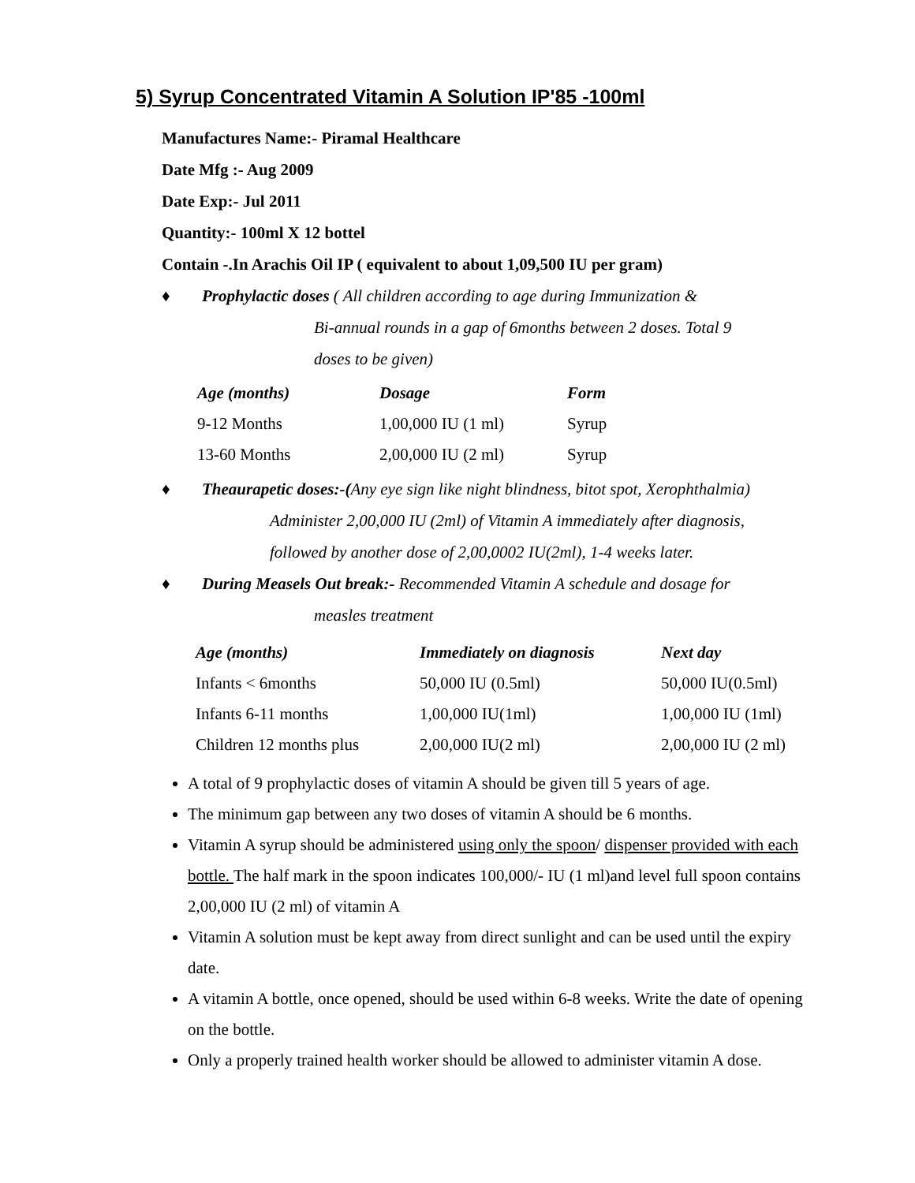5) Syrup Concentrated Vitamin A Solution IP'85 -100ml
Manufactures Name:- Piramal Healthcare
Date Mfg :- Aug 2009
Date Exp:- Jul 2011
Quantity:- 100ml X 12 bottel
Contain -.In Arachis Oil IP ( equivalent to about 1,09,500 IU per gram)
♦ Prophylactic doses ( All children according to age during Immunization &
Bi-annual rounds in a gap of 6months between 2 doses. Total 9
doses to be given)
| Age (months) | Dosage | Form |
| --- | --- | --- |
| 9-12 Months | 1,00,000 IU (1 ml) | Syrup |
| 13-60 Months | 2,00,000 IU (2 ml) | Syrup |
♦ Theaurapetic doses:-(Any eye sign like night blindness, bitot spot, Xerophthalmia)
Administer 2,00,000 IU (2ml) of Vitamin A immediately after diagnosis,
followed by another dose of 2,00,0002 IU(2ml), 1-4 weeks later.
♦ During Measels Out break:- Recommended Vitamin A schedule and dosage for
measles treatment
| Age (months) | Immediately on diagnosis | Next day |
| --- | --- | --- |
| Infants < 6months | 50,000 IU (0.5ml) | 50,000 IU(0.5ml) |
| Infants 6-11 months | 1,00,000 IU(1ml) | 1,00,000 IU (1ml) |
| Children 12 months plus | 2,00,000 IU(2 ml) | 2,00,000 IU (2 ml) |
A total of 9 prophylactic doses of vitamin A should be given till 5 years of age.
The minimum gap between any two doses of vitamin A should be 6 months.
Vitamin A syrup should be administered using only the spoon/ dispenser provided with each bottle. The half mark in the spoon indicates 100,000/- IU (1 ml)and level full spoon contains 2,00,000 IU (2 ml) of vitamin A
Vitamin A solution must be kept away from direct sunlight and can be used until the expiry date.
A vitamin A bottle, once opened, should be used within 6-8 weeks. Write the date of opening on the bottle.
Only a properly trained health worker should be allowed to administer vitamin A dose.